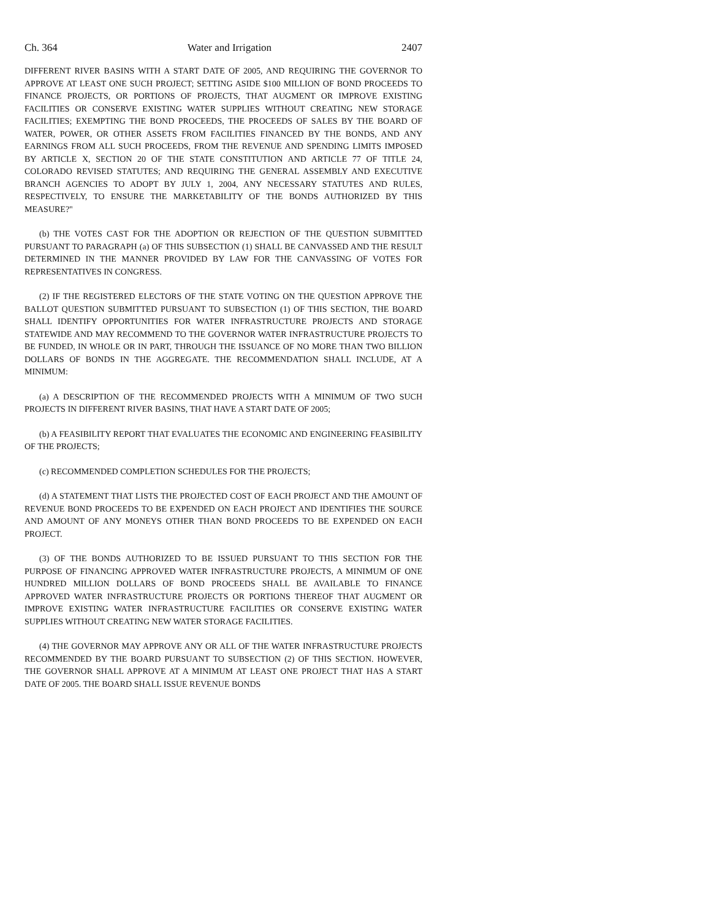Ch. 364 Water and Irrigation 2407
DIFFERENT RIVER BASINS WITH A START DATE OF 2005, AND REQUIRING THE GOVERNOR TO APPROVE AT LEAST ONE SUCH PROJECT; SETTING ASIDE $100 MILLION OF BOND PROCEEDS TO FINANCE PROJECTS, OR PORTIONS OF PROJECTS, THAT AUGMENT OR IMPROVE EXISTING FACILITIES OR CONSERVE EXISTING WATER SUPPLIES WITHOUT CREATING NEW STORAGE FACILITIES; EXEMPTING THE BOND PROCEEDS, THE PROCEEDS OF SALES BY THE BOARD OF WATER, POWER, OR OTHER ASSETS FROM FACILITIES FINANCED BY THE BONDS, AND ANY EARNINGS FROM ALL SUCH PROCEEDS, FROM THE REVENUE AND SPENDING LIMITS IMPOSED BY ARTICLE X, SECTION 20 OF THE STATE CONSTITUTION AND ARTICLE 77 OF TITLE 24, COLORADO REVISED STATUTES; AND REQUIRING THE GENERAL ASSEMBLY AND EXECUTIVE BRANCH AGENCIES TO ADOPT BY JULY 1, 2004, ANY NECESSARY STATUTES AND RULES, RESPECTIVELY, TO ENSURE THE MARKETABILITY OF THE BONDS AUTHORIZED BY THIS MEASURE?"
(b) THE VOTES CAST FOR THE ADOPTION OR REJECTION OF THE QUESTION SUBMITTED PURSUANT TO PARAGRAPH (a) OF THIS SUBSECTION (1) SHALL BE CANVASSED AND THE RESULT DETERMINED IN THE MANNER PROVIDED BY LAW FOR THE CANVASSING OF VOTES FOR REPRESENTATIVES IN CONGRESS.
(2) IF THE REGISTERED ELECTORS OF THE STATE VOTING ON THE QUESTION APPROVE THE BALLOT QUESTION SUBMITTED PURSUANT TO SUBSECTION (1) OF THIS SECTION, THE BOARD SHALL IDENTIFY OPPORTUNITIES FOR WATER INFRASTRUCTURE PROJECTS AND STORAGE STATEWIDE AND MAY RECOMMEND TO THE GOVERNOR WATER INFRASTRUCTURE PROJECTS TO BE FUNDED, IN WHOLE OR IN PART, THROUGH THE ISSUANCE OF NO MORE THAN TWO BILLION DOLLARS OF BONDS IN THE AGGREGATE. THE RECOMMENDATION SHALL INCLUDE, AT A MINIMUM:
(a) A DESCRIPTION OF THE RECOMMENDED PROJECTS WITH A MINIMUM OF TWO SUCH PROJECTS IN DIFFERENT RIVER BASINS, THAT HAVE A START DATE OF 2005;
(b) A FEASIBILITY REPORT THAT EVALUATES THE ECONOMIC AND ENGINEERING FEASIBILITY OF THE PROJECTS;
(c) RECOMMENDED COMPLETION SCHEDULES FOR THE PROJECTS;
(d) A STATEMENT THAT LISTS THE PROJECTED COST OF EACH PROJECT AND THE AMOUNT OF REVENUE BOND PROCEEDS TO BE EXPENDED ON EACH PROJECT AND IDENTIFIES THE SOURCE AND AMOUNT OF ANY MONEYS OTHER THAN BOND PROCEEDS TO BE EXPENDED ON EACH PROJECT.
(3) OF THE BONDS AUTHORIZED TO BE ISSUED PURSUANT TO THIS SECTION FOR THE PURPOSE OF FINANCING APPROVED WATER INFRASTRUCTURE PROJECTS, A MINIMUM OF ONE HUNDRED MILLION DOLLARS OF BOND PROCEEDS SHALL BE AVAILABLE TO FINANCE APPROVED WATER INFRASTRUCTURE PROJECTS OR PORTIONS THEREOF THAT AUGMENT OR IMPROVE EXISTING WATER INFRASTRUCTURE FACILITIES OR CONSERVE EXISTING WATER SUPPLIES WITHOUT CREATING NEW WATER STORAGE FACILITIES.
(4) THE GOVERNOR MAY APPROVE ANY OR ALL OF THE WATER INFRASTRUCTURE PROJECTS RECOMMENDED BY THE BOARD PURSUANT TO SUBSECTION (2) OF THIS SECTION. HOWEVER, THE GOVERNOR SHALL APPROVE AT A MINIMUM AT LEAST ONE PROJECT THAT HAS A START DATE OF 2005. THE BOARD SHALL ISSUE REVENUE BONDS